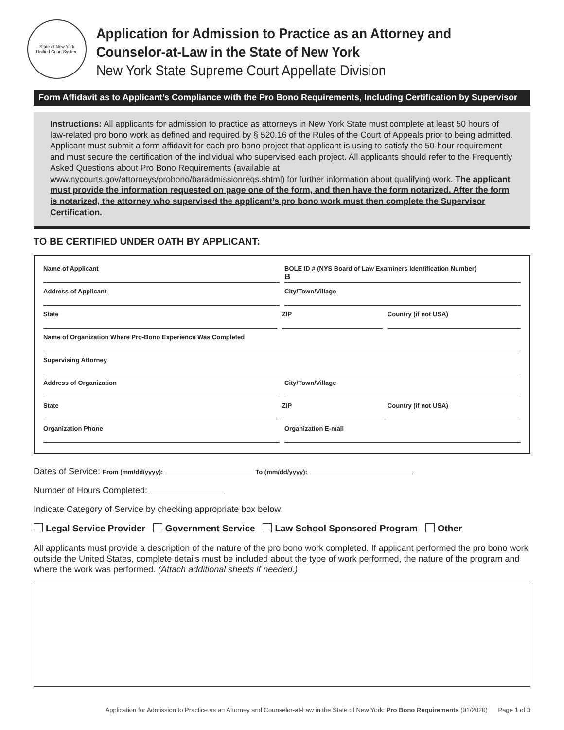State of New York
Unified Court System
Application for Admission to Practice as an Attorney and
Counselor-at-Law in the State of New York
New York State Supreme Court Appellate Division
Form Affidavit as to Applicant’s Compliance with the Pro Bono Requirements, Including Certification by Supervisor
Instructions: All applicants for admission to practice as attorneys in New York State must complete at least 50 hours of law-related pro bono work as defined and required by § 520.16 of the Rules of the Court of Appeals prior to being admitted. Applicant must submit a form affidavit for each pro bono project that applicant is using to satisfy the 50-hour requirement and must secure the certification of the individual who supervised each project. All applicants should refer to the Frequently Asked Questions about Pro Bono Requirements (available at www.nycourts.gov/attorneys/probono/baradmissionreqs.shtml) for further information about qualifying work. The applicant must provide the information requested on page one of the form, and then have the form notarized. After the form is notarized, the attorney who supervised the applicant’s pro bono work must then complete the Supervisor Certification.
TO BE CERTIFIED UNDER OATH BY APPLICANT:
Name of Applicant BOLE ID # (NYS Board of Law Examiners Identification Number)
B
Address of Applicant City/Town/Village
State ZIP Country (if not USA)
Name of Organization Where Pro-Bono Experience Was Completed
Supervising Attorney
Address of Organization City/Town/Village
State ZIP Country (if not USA)
Organization Phone Organization E-mail
Dates of Service: From (mm/dd/yyyy): To (mm/dd/yyyy):
Number of Hours Completed:
Indicate Category of Service by checking appropriate box below:
Legal Service Provider Government Service Law School Sponsored Program Other
All applicants must provide a description of the nature of the pro bono work completed. If applicant performed the pro bono work outside the United States, complete details must be included about the type of work performed, the nature of the program and where the work was performed. (Attach additional sheets if needed.)
Application for Admission to Practice as an Attorney and Counselor-at-Law in the State of New York: Pro Bono Requirements (01/2020) Page 1 of 3